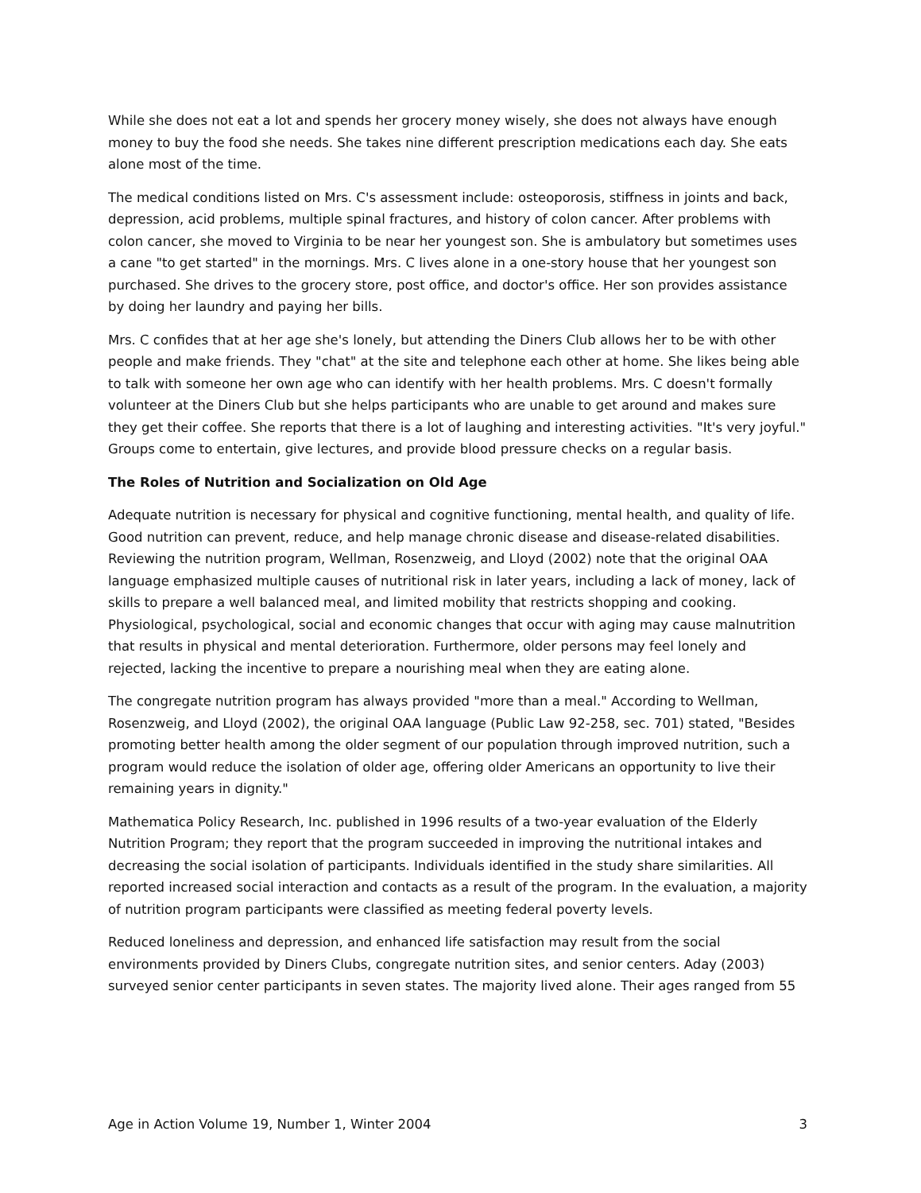While she does not eat a lot and spends her grocery money wisely, she does not always have enough money to buy the food she needs. She takes nine different prescription medications each day. She eats alone most of the time.
The medical conditions listed on Mrs. C's assessment include: osteoporosis, stiffness in joints and back, depression, acid problems, multiple spinal fractures, and history of colon cancer. After problems with colon cancer, she moved to Virginia to be near her youngest son. She is ambulatory but sometimes uses a cane "to get started" in the mornings. Mrs. C lives alone in a one-story house that her youngest son purchased. She drives to the grocery store, post office, and doctor's office. Her son provides assistance by doing her laundry and paying her bills.
Mrs. C confides that at her age she's lonely, but attending the Diners Club allows her to be with other people and make friends. They "chat" at the site and telephone each other at home. She likes being able to talk with someone her own age who can identify with her health problems. Mrs. C doesn't formally volunteer at the Diners Club but she helps participants who are unable to get around and makes sure they get their coffee. She reports that there is a lot of laughing and interesting activities. "It's very joyful." Groups come to entertain, give lectures, and provide blood pressure checks on a regular basis.
The Roles of Nutrition and Socialization on Old Age
Adequate nutrition is necessary for physical and cognitive functioning, mental health, and quality of life. Good nutrition can prevent, reduce, and help manage chronic disease and disease-related disabilities. Reviewing the nutrition program, Wellman, Rosenzweig, and Lloyd (2002) note that the original OAA language emphasized multiple causes of nutritional risk in later years, including a lack of money, lack of skills to prepare a well balanced meal, and limited mobility that restricts shopping and cooking. Physiological, psychological, social and economic changes that occur with aging may cause malnutrition that results in physical and mental deterioration. Furthermore, older persons may feel lonely and rejected, lacking the incentive to prepare a nourishing meal when they are eating alone.
The congregate nutrition program has always provided "more than a meal." According to Wellman, Rosenzweig, and Lloyd (2002), the original OAA language (Public Law 92-258, sec. 701) stated, "Besides promoting better health among the older segment of our population through improved nutrition, such a program would reduce the isolation of older age, offering older Americans an opportunity to live their remaining years in dignity."
Mathematica Policy Research, Inc. published in 1996 results of a two-year evaluation of the Elderly Nutrition Program; they report that the program succeeded in improving the nutritional intakes and decreasing the social isolation of participants. Individuals identified in the study share similarities. All reported increased social interaction and contacts as a result of the program. In the evaluation, a majority of nutrition program participants were classified as meeting federal poverty levels.
Reduced loneliness and depression, and enhanced life satisfaction may result from the social environments provided by Diners Clubs, congregate nutrition sites, and senior centers. Aday (2003) surveyed senior center participants in seven states. The majority lived alone. Their ages ranged from 55
Age in Action Volume 19, Number 1, Winter 2004 3